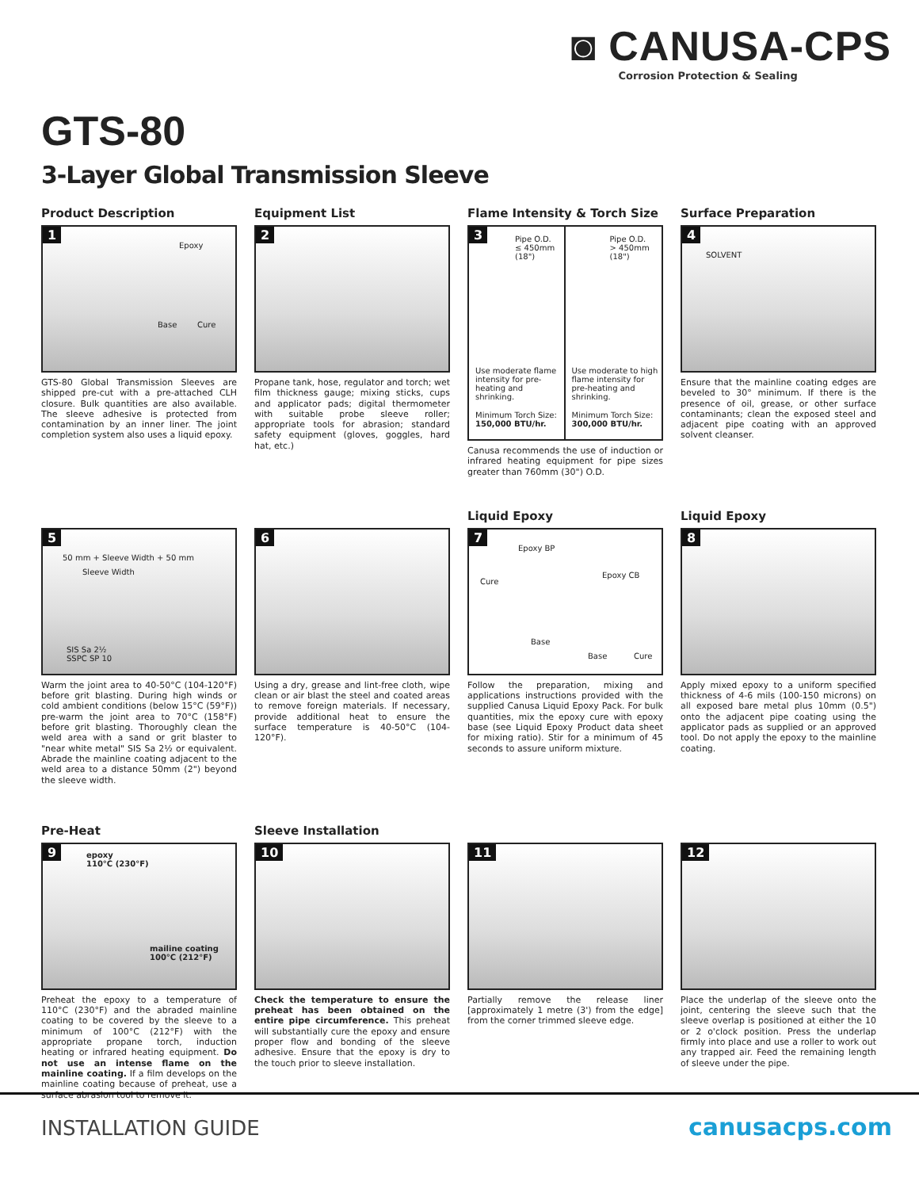◙ CANUSA-CPS
Corrosion Protection & Sealing
GTS-80
3-Layer Global Transmission Sleeve
Product Description
1
Epoxy
Base Cure
GTS-80 Global Transmission Sleeves are shipped pre-cut with a pre-attached CLH closure. Bulk quantities are also available. The sleeve adhesive is protected from contamination by an inner liner. The joint completion system also uses a liquid epoxy.
Equipment List
2
Propane tank, hose, regulator and torch; wet film thickness gauge; mixing sticks, cups and applicator pads; digital thermometer with suitable probe sleeve roller; appropriate tools for abrasion; standard safety equipment (gloves, goggles, hard hat, etc.)
Flame Intensity & Torch Size
3 Pipe O.D.
≤ 450mm
(18")
Use moderate flame intensity for pre-heating and shrinking.
Minimum Torch Size:
150,000 BTU/hr.
Pipe O.D.
> 450mm
(18")
Use moderate to high flame intensity for pre-heating and shrinking.
Minimum Torch Size:
300,000 BTU/hr.
Canusa recommends the use of induction or infrared heating equipment for pipe sizes greater than 760mm (30") O.D.
Surface Preparation
4
SOLVENT
Ensure that the mainline coating edges are beveled to 30° minimum. If there is the presence of oil, grease, or other surface contaminants; clean the exposed steel and adjacent pipe coating with an approved solvent cleanser.
5
50 mm + Sleeve Width + 50 mm
Sleeve Width
SIS Sa 2½
SSPC SP 10
Warm the joint area to 40-50°C (104-120°F) before grit blasting. During high winds or cold ambient conditions (below 15°C (59°F)) pre-warm the joint area to 70°C (158°F) before grit blasting. Thoroughly clean the weld area with a sand or grit blaster to "near white metal" SIS Sa 2½ or equivalent. Abrade the mainline coating adjacent to the weld area to a distance 50mm (2") beyond the sleeve width.
6
Using a dry, grease and lint-free cloth, wipe clean or air blast the steel and coated areas to remove foreign materials. If necessary, provide additional heat to ensure the surface temperature is 40-50°C (104-120°F).
Liquid Epoxy
7
Epoxy BP
Cure
Base
Epoxy CB
Base Cure
Follow the preparation, mixing and applications instructions provided with the supplied Canusa Liquid Epoxy Pack. For bulk quantities, mix the epoxy cure with epoxy base (see Liquid Epoxy Product data sheet for mixing ratio). Stir for a minimum of 45 seconds to assure uniform mixture.
Liquid Epoxy
8
Apply mixed epoxy to a uniform specified thickness of 4-6 mils (100-150 microns) on all exposed bare metal plus 10mm (0.5") onto the adjacent pipe coating using the applicator pads as supplied or an approved tool. Do not apply the epoxy to the mainline coating.
Pre-Heat
9 epoxy
110°C (230°F)
mailine coating
100°C (212°F)
Preheat the epoxy to a temperature of 110°C (230°F) and the abraded mainline coating to be covered by the sleeve to a minimum of 100°C (212°F) with the appropriate propane torch, induction heating or infrared heating equipment. Do not use an intense flame on the mainline coating. If a film develops on the mainline coating because of preheat, use a surface abrasion tool to remove it.
Sleeve Installation
10
Check the temperature to ensure the preheat has been obtained on the entire pipe circumference. This preheat will substantially cure the epoxy and ensure proper flow and bonding of the sleeve adhesive. Ensure that the epoxy is dry to the touch prior to sleeve installation.
11
Partially remove the release liner [approximately 1 metre (3') from the edge] from the corner trimmed sleeve edge.
12
Place the underlap of the sleeve onto the joint, centering the sleeve such that the sleeve overlap is positioned at either the 10 or 2 o'clock position. Press the underlap firmly into place and use a roller to work out any trapped air. Feed the remaining length of sleeve under the pipe.
INSTALLATION GUIDE canusacps.com